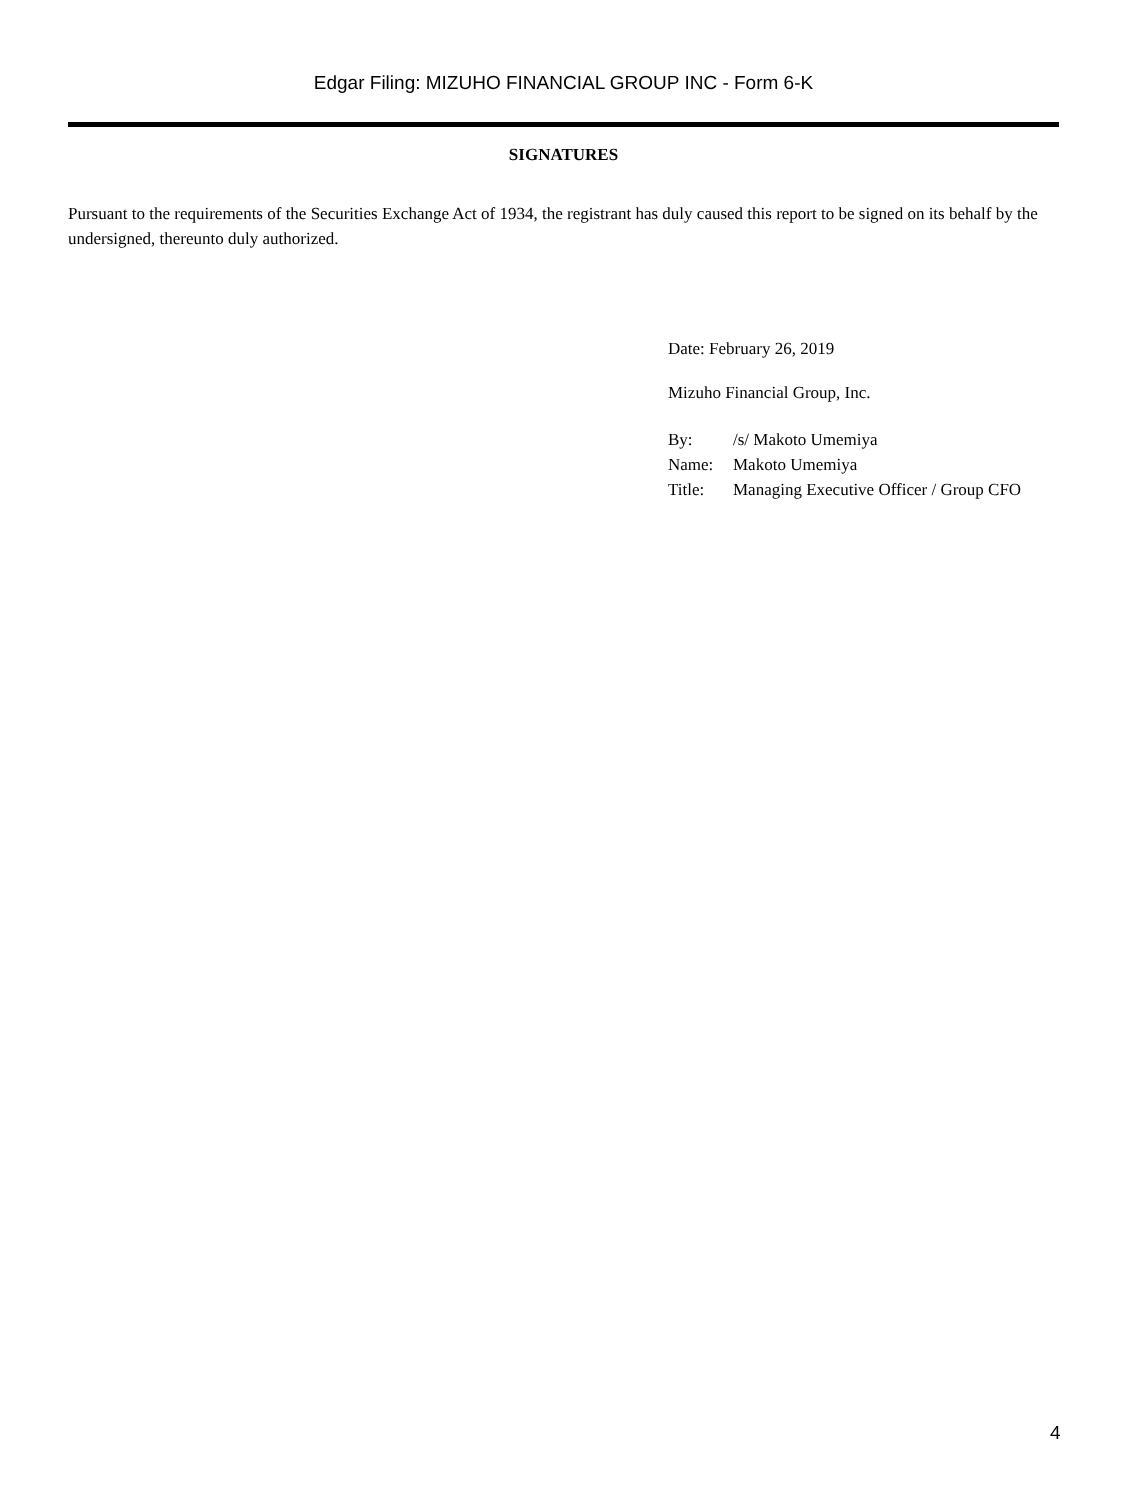Edgar Filing: MIZUHO FINANCIAL GROUP INC - Form 6-K
SIGNATURES
Pursuant to the requirements of the Securities Exchange Act of 1934, the registrant has duly caused this report to be signed on its behalf by the undersigned, thereunto duly authorized.
Date: February 26, 2019
Mizuho Financial Group, Inc.
| By: | /s/ Makoto Umemiya |
| Name: | Makoto Umemiya |
| Title: | Managing Executive Officer / Group CFO |
4